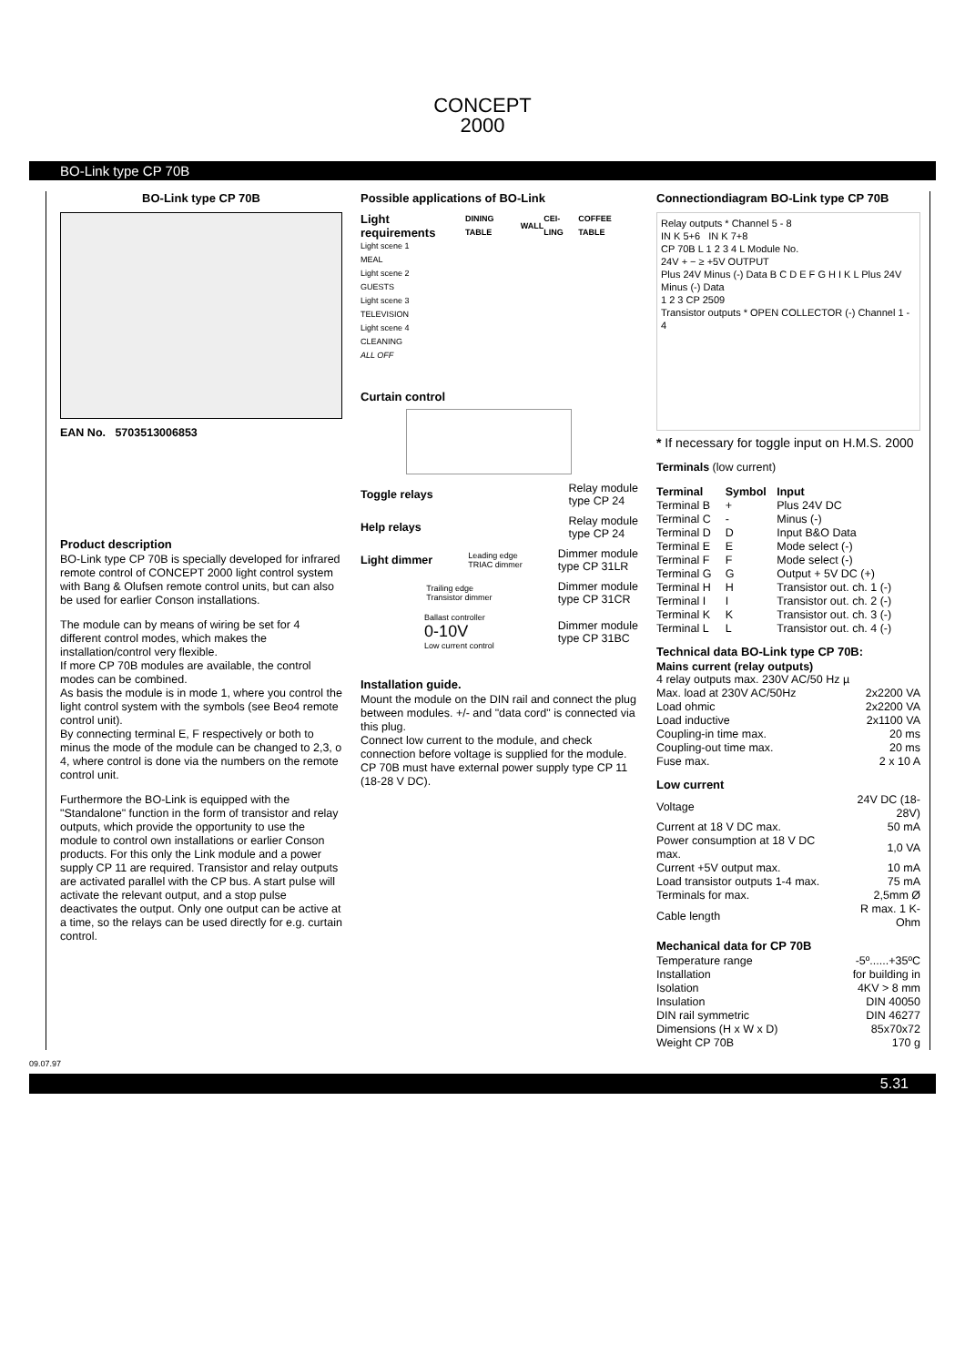CONCEPT
2000
BO-Link type CP 70B
BO-Link type CP 70B
EAN No. 5703513006853
Product description
BO-Link type CP 70B is specially developed for infrared remote control of CONCEPT 2000 light control system with Bang & Olufsen remote control units, but can also be used for earlier Conson installations.
The module can by means of wiring be set for 4 different control modes, which makes the installation/control very flexible.
If more CP 70B modules are available, the control modes can be combined.
As basis the module is in mode 1, where you control the light control system with the symbols (see Beo4 remote control unit).
By connecting terminal E, F respectively or both to minus the mode of the module can be changed to 2,3, o 4, where control is done via the numbers on the remote control unit.
Furthermore the BO-Link is equipped with the "Standalone" function in the form of transistor and relay outputs, which provide the opportunity to use the module to control own installations or earlier Conson products. For this only the Link module and a power supply CP 11 are required. Transistor and relay outputs are activated parallel with the CP bus. A start pulse will activate the relevant output, and a stop pulse deactivates the output. Only one output can be active at a time, so the relays can be used directly for e.g. curtain control.
Possible applications of BO-Link
| Light requirements | DINING TABLE | WALL | CEI-LING | COFFEE TABLE |
| --- | --- | --- | --- | --- |
| Light scene 1 MEAL | | | | |
| Light scene 2 GUESTS | | | | |
| Light scene 3 TELEVISION | | | | |
| Light scene 4 CLEANING | | | | |
| ALL OFF | | | | |
Curtain control
Toggle relays Relay module
type CP 24
Help relays Relay module
type CP 24
Light dimmer Leading edge
TRIAC dimmer Dimmer module
type CP 31LR
Trailing edge
Transistor dimmer Dimmer module
type CP 31CR
Ballast controller
0-10V
Low current control Dimmer module
type CP 31BC
Installation guide.
Mount the module on the DIN rail and connect the plug between modules. +/- and "data cord" is connected via this plug.
Connect low current to the module, and check connection before voltage is supplied for the module. CP 70B must have external power supply type CP 11 (18-28 V DC).
Connectiondiagram BO-Link type CP 70B
Relay outputs * Channel 5 - 8
IN K 5+6 IN K 7+8
CP 70B L 1 2 3 4 L Module No.
24V + − ≥ +5V OUTPUT
Plus 24V Minus (-) Data B C D E F G H I K L Plus 24V Minus (-) Data
1 2 3 CP 2509
Transistor outputs * OPEN COLLECTOR (-) Channel 1 - 4
* If necessary for toggle input on H.M.S. 2000
Terminals (low current)
| Terminal | Symbol | Input |
| --- | --- | --- |
| Terminal B | + | Plus 24V DC |
| Terminal C | - | Minus (-) |
| Terminal D | D | Input B&O Data |
| Terminal E | E | Mode select (-) |
| Terminal F | F | Mode select (-) |
| Terminal G | G | Output + 5V DC (+) |
| Terminal H | H | Transistor out. ch. 1 (-) |
| Terminal I | I | Transistor out. ch. 2 (-) |
| Terminal K | K | Transistor out. ch. 3 (-) |
| Terminal L | L | Transistor out. ch. 4 (-) |
Technical data BO-Link type CP 70B:
Mains current (relay outputs)
| 4 relay outputs max. 230V AC/50 Hz µ | |
| Max. load at 230V AC/50Hz | 2x2200 VA |
| Load ohmic | 2x2200 VA |
| Load inductive | 2x1100 VA |
| Coupling-in time max. | 20 ms |
| Coupling-out time max. | 20 ms |
| Fuse max. | 2 x 10 A |
Low current
| Voltage | 24V DC (18-28V) |
| Current at 18 V DC max. | 50 mA |
| Power consumption at 18 V DC max. | 1,0 VA |
| Current +5V output max. | 10 mA |
| Load transistor outputs 1-4 max. | 75 mA |
| Terminals for max. | 2,5mm Ø |
| Cable length | R max. 1 K-Ohm |
Mechanical data for CP 70B
| Temperature range | -5º......+35ºC |
| Installation | for building in |
| Isolation | 4KV > 8 mm |
| Insulation | DIN 40050 |
| DIN rail symmetric | DIN 46277 |
| Dimensions (H x W x D) | 85x70x72 |
| Weight CP 70B | 170 g |
09.07.97
5.31